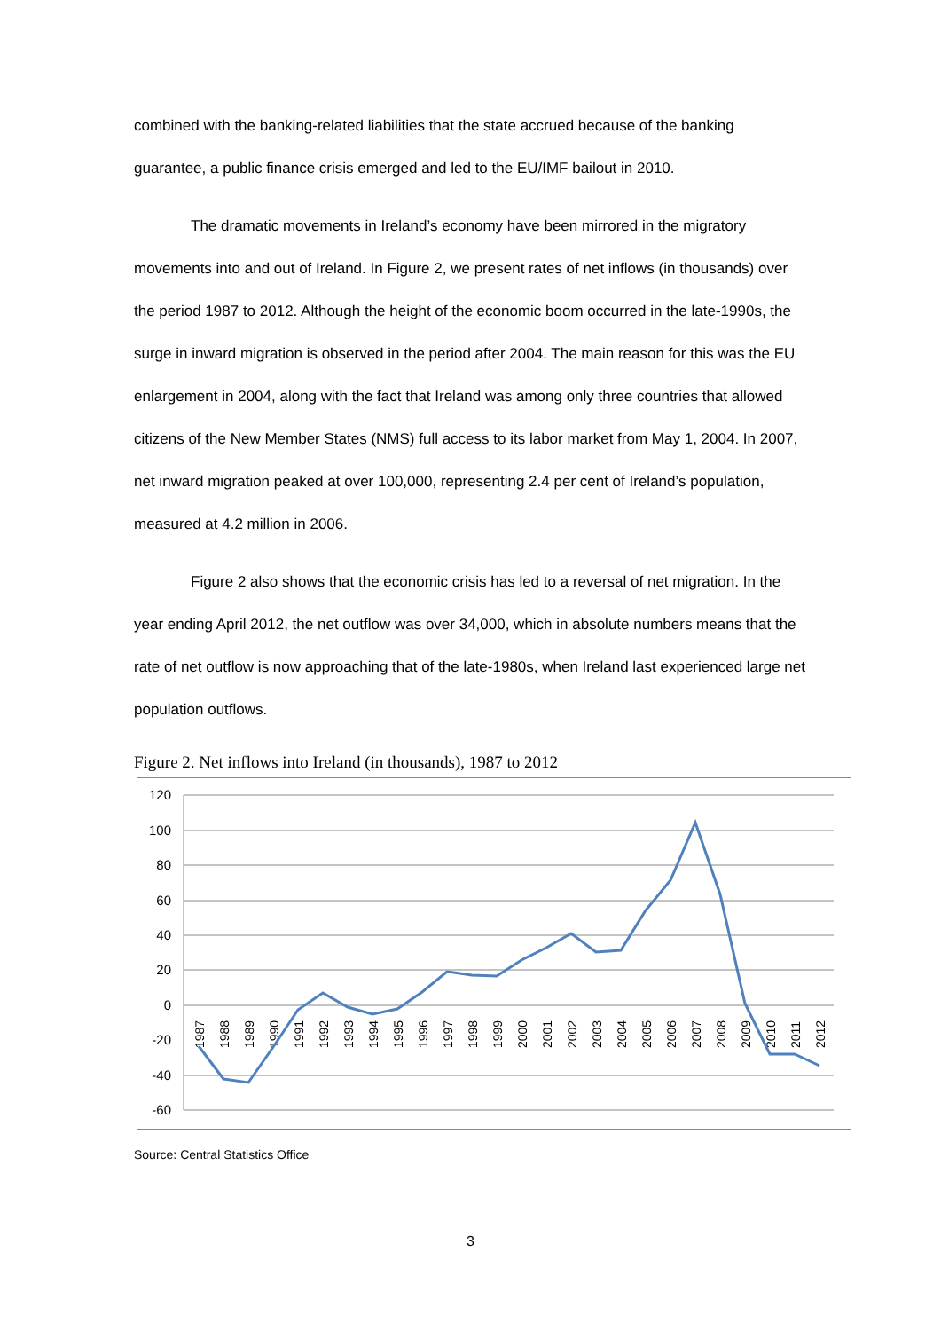combined with the banking-related liabilities that the state accrued because of the banking guarantee, a public finance crisis emerged and led to the EU/IMF bailout in 2010.
The dramatic movements in Ireland’s economy have been mirrored in the migratory movements into and out of Ireland. In Figure 2, we present rates of net inflows (in thousands) over the period 1987 to 2012. Although the height of the economic boom occurred in the late-1990s, the surge in inward migration is observed in the period after 2004. The main reason for this was the EU enlargement in 2004, along with the fact that Ireland was among only three countries that allowed citizens of the New Member States (NMS) full access to its labor market from May 1, 2004. In 2007, net inward migration peaked at over 100,000, representing 2.4 per cent of Ireland’s population, measured at 4.2 million in 2006.
Figure 2 also shows that the economic crisis has led to a reversal of net migration. In the year ending April 2012, the net outflow was over 34,000, which in absolute numbers means that the rate of net outflow is now approaching that of the late-1980s, when Ireland last experienced large net population outflows.
Figure 2. Net inflows into Ireland (in thousands), 1987 to 2012
120
100
80
60
40
20
0
-20
-40
-60
1987
1988
1989
1990
1991
1992
1993
1994
1995
1996
1997
1998
1999
2000
2001
2002
2003
2004
2005
2006
2007
2008
2009
2010
2011
2012
Source: Central Statistics Office
3